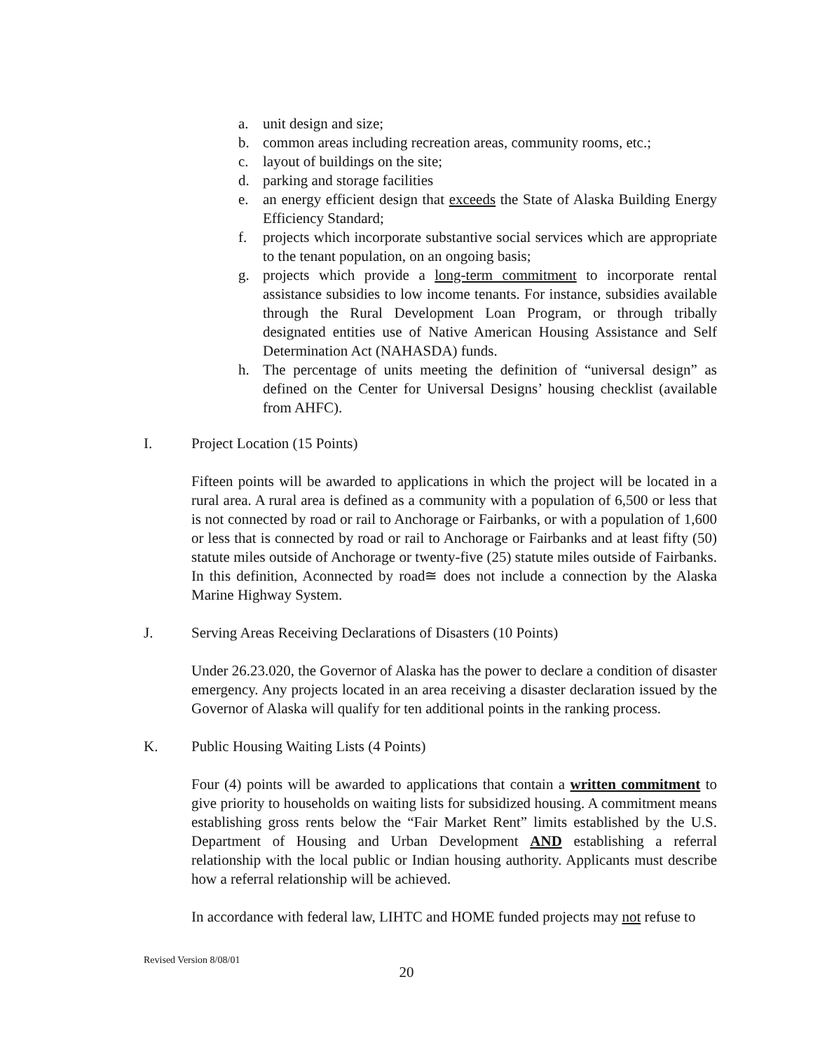a. unit design and size;
b. common areas including recreation areas, community rooms, etc.;
c. layout of buildings on the site;
d. parking and storage facilities
e. an energy efficient design that exceeds the State of Alaska Building Energy Efficiency Standard;
f. projects which incorporate substantive social services which are appropriate to the tenant population, on an ongoing basis;
g. projects which provide a long-term commitment to incorporate rental assistance subsidies to low income tenants. For instance, subsidies available through the Rural Development Loan Program, or through tribally designated entities use of Native American Housing Assistance and Self Determination Act (NAHASDA) funds.
h. The percentage of units meeting the definition of “universal design” as defined on the Center for Universal Designs’ housing checklist (available from AHFC).
I. Project Location (15 Points)
Fifteen points will be awarded to applications in which the project will be located in a rural area. A rural area is defined as a community with a population of 6,500 or less that is not connected by road or rail to Anchorage or Fairbanks, or with a population of 1,600 or less that is connected by road or rail to Anchorage or Fairbanks and at least fifty (50) statute miles outside of Anchorage or twenty-five (25) statute miles outside of Fairbanks. In this definition, Aconnected by road≅ does not include a connection by the Alaska Marine Highway System.
J. Serving Areas Receiving Declarations of Disasters (10 Points)
Under 26.23.020, the Governor of Alaska has the power to declare a condition of disaster emergency. Any projects located in an area receiving a disaster declaration issued by the Governor of Alaska will qualify for ten additional points in the ranking process.
K. Public Housing Waiting Lists (4 Points)
Four (4) points will be awarded to applications that contain a written commitment to give priority to households on waiting lists for subsidized housing. A commitment means establishing gross rents below the “Fair Market Rent” limits established by the U.S. Department of Housing and Urban Development AND establishing a referral relationship with the local public or Indian housing authority. Applicants must describe how a referral relationship will be achieved.
In accordance with federal law, LIHTC and HOME funded projects may not refuse to
Revised Version 8/08/01
20